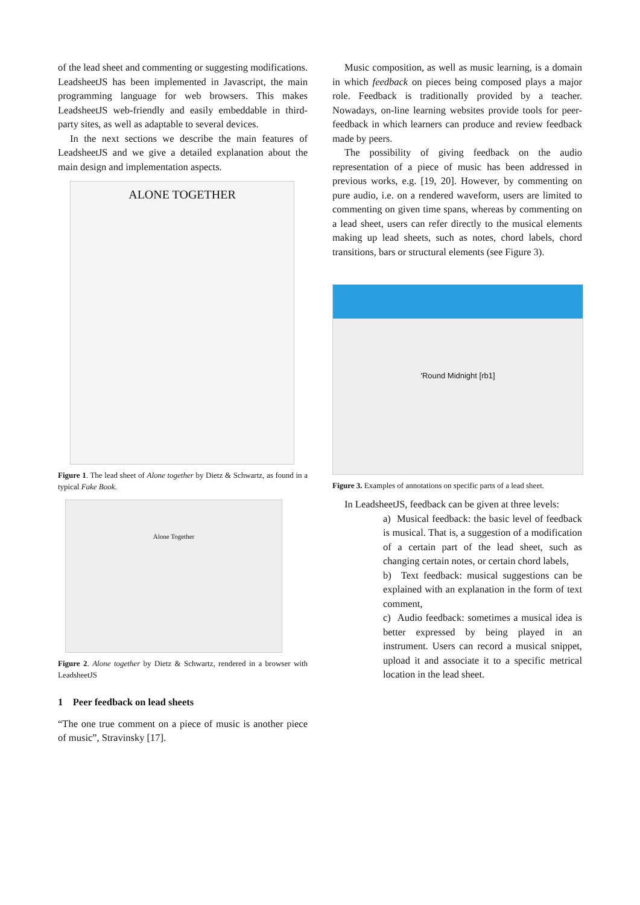of the lead sheet and commenting or suggesting modifications. LeadsheetJS has been implemented in Javascript, the main programming language for web browsers. This makes LeadsheetJS web-friendly and easily embeddable in third-party sites, as well as adaptable to several devices.
In the next sections we describe the main features of LeadsheetJS and we give a detailed explanation about the main design and implementation aspects.
ALONE TOGETHER
Figure 1. The lead sheet of Alone together by Dietz & Schwartz, as found in a typical Fake Book.
Alone Together
Figure 2. Alone together by Dietz & Schwartz, rendered in a browser with LeadsheetJS
1 Peer feedback on lead sheets
“The one true comment on a piece of music is another piece of music”, Stravinsky [17].
Music composition, as well as music learning, is a domain in which feedback on pieces being composed plays a major role. Feedback is traditionally provided by a teacher. Nowadays, on-line learning websites provide tools for peer-feedback in which learners can produce and review feedback made by peers.
The possibility of giving feedback on the audio representation of a piece of music has been addressed in previous works, e.g. [19, 20]. However, by commenting on pure audio, i.e. on a rendered waveform, users are limited to commenting on given time spans, whereas by commenting on a lead sheet, users can refer directly to the musical elements making up lead sheets, such as notes, chord labels, chord transitions, bars or structural elements (see Figure 3).
'Round Midnight [rb1]
Figure 3. Examples of annotations on specific parts of a lead sheet.
In LeadsheetJS, feedback can be given at three levels:
a) Musical feedback: the basic level of feedback is musical. That is, a suggestion of a modification of a certain part of the lead sheet, such as changing certain notes, or certain chord labels,
b) Text feedback: musical suggestions can be explained with an explanation in the form of text comment,
c) Audio feedback: sometimes a musical idea is better expressed by being played in an instrument. Users can record a musical snippet, upload it and associate it to a specific metrical location in the lead sheet.